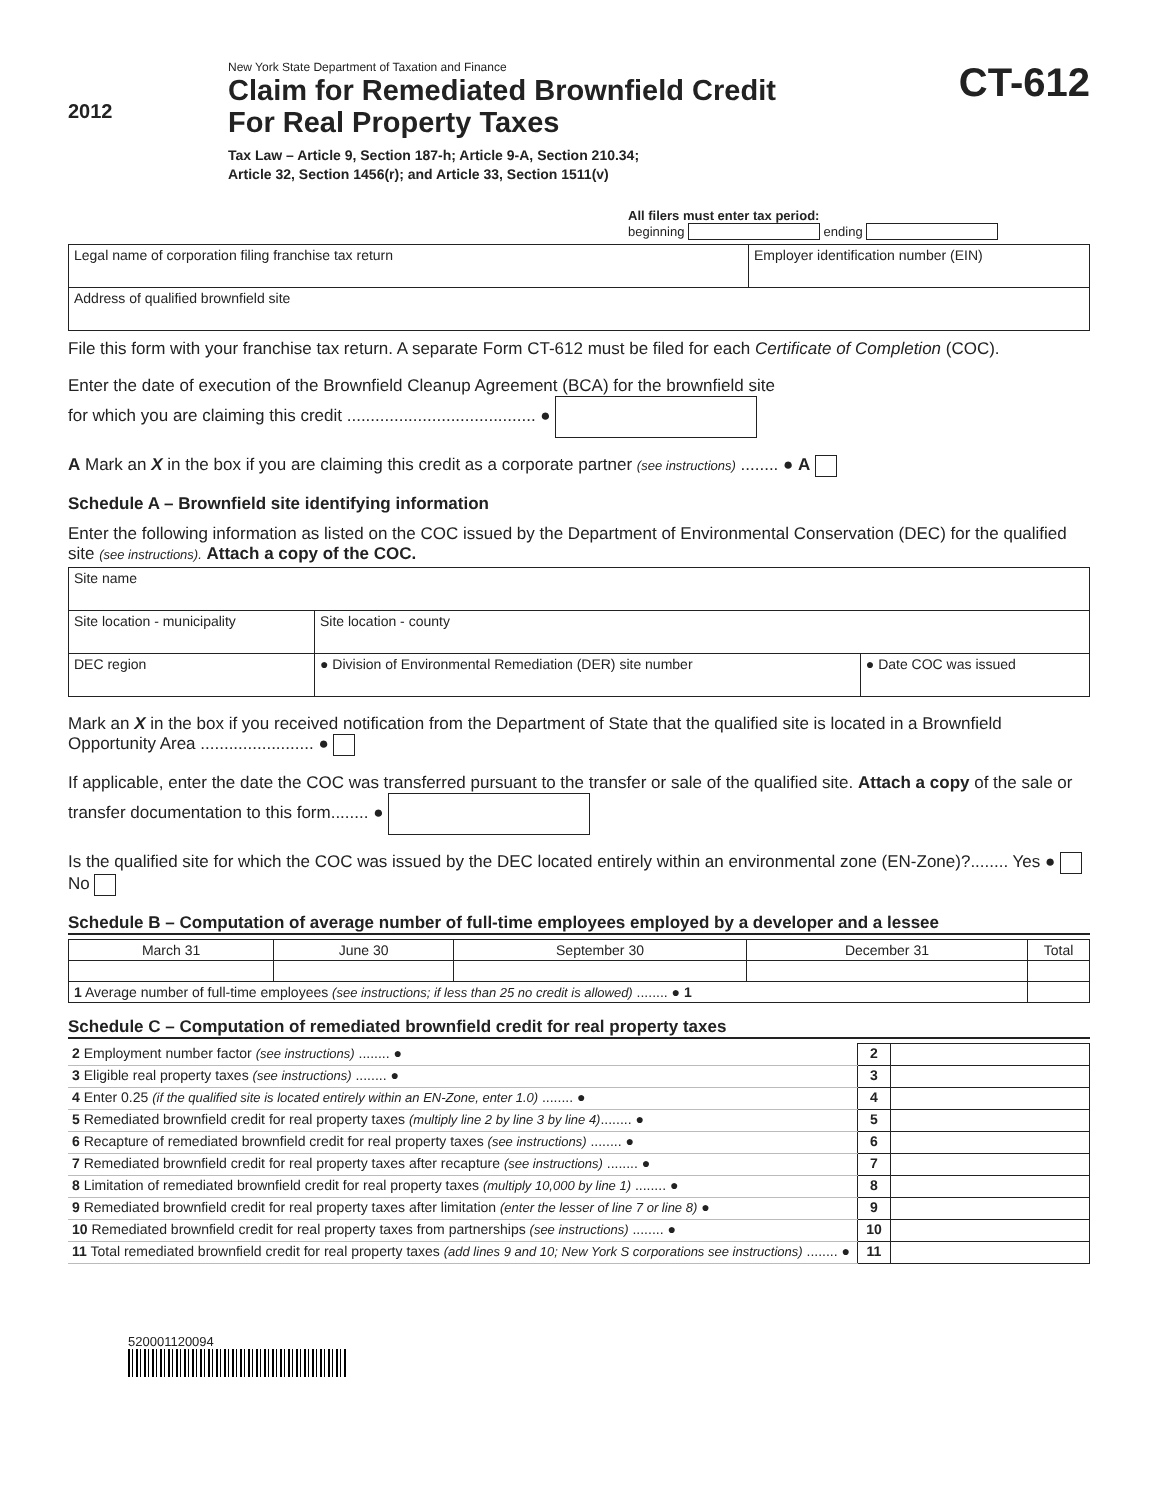2012
New York State Department of Taxation and Finance
Claim for Remediated Brownfield Credit
For Real Property Taxes
Tax Law – Article 9, Section 187-h; Article 9-A, Section 210.34;
Article 32, Section 1456(r); and Article 33, Section 1511(v)
CT-612
All filers must enter tax period:
beginning ending
| Legal name of corporation filing franchise tax return | Employer identification number (EIN) |
| Address of qualified brownfield site | |
File this form with your franchise tax return. A separate Form CT-612 must be filed for each Certificate of Completion (COC).
Enter the date of execution of the Brownfield Cleanup Agreement (BCA) for the brownfield site
for which you are claiming this credit ........................................ ●
A Mark an X in the box if you are claiming this credit as a corporate partner (see instructions) ........ ● A
Schedule A – Brownfield site identifying information
Enter the following information as listed on the COC issued by the Department of Environmental Conservation (DEC) for the qualified site (see instructions). Attach a copy of the COC.
| Site name | | |
| Site location - municipality | Site location - county | |
| DEC region | ● Division of Environmental Remediation (DER) site number | ● Date COC was issued |
Mark an X in the box if you received notification from the Department of State that the qualified site is located in a Brownfield Opportunity Area ........................ ●
If applicable, enter the date the COC was transferred pursuant to the transfer or sale of the qualified site. Attach a copy of the sale or transfer documentation to this form........ ●
Is the qualified site for which the COC was issued by the DEC located entirely within an environmental zone (EN-Zone)?........ Yes ● No
Schedule B – Computation of average number of full-time employees employed by a developer and a lessee
| March 31 | June 30 | September 30 | December 31 | Total |
| --- | --- | --- | --- | --- |
| 1 Average number of full-time employees (see instructions; if less than 25 no credit is allowed) ........ ● 1 | | | | |
Schedule C – Computation of remediated brownfield credit for real property taxes
| 2 Employment number factor (see instructions) ........ ● | 2 | |
| 3 Eligible real property taxes (see instructions) ........ ● | 3 | |
| 4 Enter 0.25 (if the qualified site is located entirely within an EN-Zone, enter 1.0) ........ ● | 4 | |
| 5 Remediated brownfield credit for real property taxes (multiply line 2 by line 3 by line 4) ........ ● | 5 | |
| 6 Recapture of remediated brownfield credit for real property taxes (see instructions) ........ ● | 6 | |
| 7 Remediated brownfield credit for real property taxes after recapture (see instructions) ........ ● | 7 | |
| 8 Limitation of remediated brownfield credit for real property taxes (multiply 10,000 by line 1) ........ ● | 8 | |
| 9 Remediated brownfield credit for real property taxes after limitation (enter the lesser of line 7 or line 8) ● | 9 | |
| 10 Remediated brownfield credit for real property taxes from partnerships (see instructions) ........ ● | 10 | |
| 11 Total remediated brownfield credit for real property taxes (add lines 9 and 10; New York S corporations see instructions) ........ ● | 11 | |
520001120094